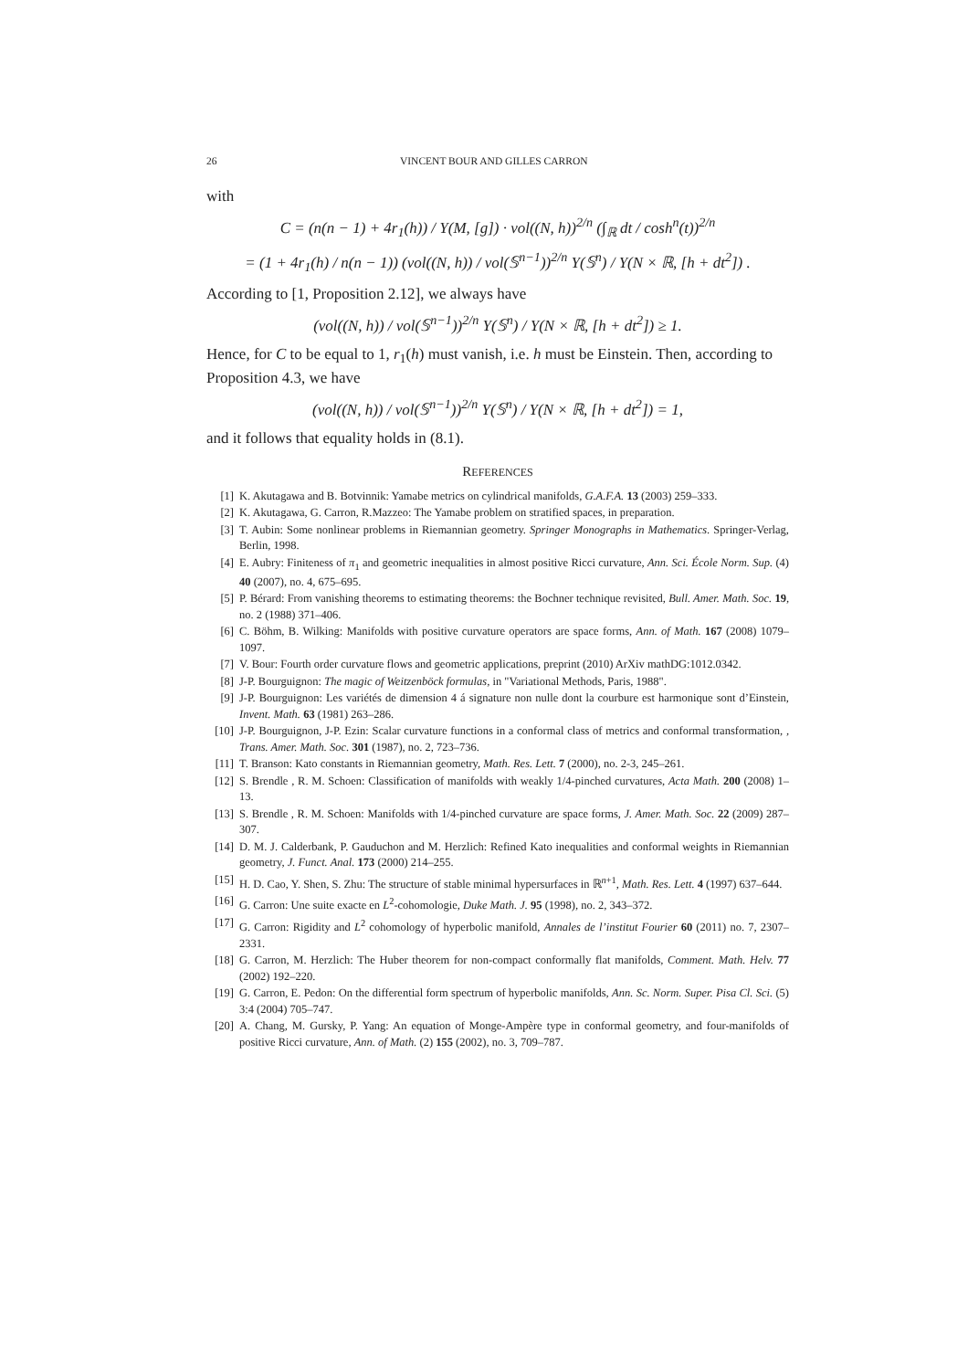26 VINCENT BOUR AND GILLES CARRON
with
C = (n(n − 1) + 4r<sub>1</sub>(h)) / Υ(M, [g]) · vol((N, h))<sup>2/n</sup> (∫<sub>ℝ</sub> dt / cosh<sup>n</sup>(t))<sup>2/n</sup>
= (1 + 4r<sub>1</sub>(h) / n(n − 1)) (vol((N, h)) / vol(𝕊<sup>n−1</sup>))<sup>2/n</sup> Υ(𝕊<sup>n</sup>) / Υ(N × ℝ, [h + dt<sup>2</sup>]) .
According to [1, Proposition 2.12], we always have
(vol((N, h)) / vol(𝕊<sup>n−1</sup>))<sup>2/n</sup> Υ(𝕊<sup>n</sup>) / Υ(N × ℝ, [h + dt<sup>2</sup>]) ≥ 1.
Hence, for C to be equal to 1, r<sub>1</sub>(h) must vanish, i.e. h must be Einstein. Then, according to Proposition 4.3, we have
(vol((N, h)) / vol(𝕊<sup>n−1</sup>))<sup>2/n</sup> Υ(𝕊<sup>n</sup>) / Υ(N × ℝ, [h + dt<sup>2</sup>]) = 1,
and it follows that equality holds in (8.1).
REFERENCES
[1] K. Akutagawa and B. Botvinnik: Yamabe metrics on cylindrical manifolds, G.A.F.A. 13 (2003) 259–333.
[2] K. Akutagawa, G. Carron, R.Mazzeo: The Yamabe problem on stratified spaces, in preparation.
[3] T. Aubin: Some nonlinear problems in Riemannian geometry. Springer Monographs in Mathematics. Springer-Verlag, Berlin, 1998.
[4] E. Aubry: Finiteness of π<sub>1</sub> and geometric inequalities in almost positive Ricci curvature, Ann. Sci. École Norm. Sup. (4) 40 (2007), no. 4, 675–695.
[5] P. Bérard: From vanishing theorems to estimating theorems: the Bochner technique revisited, Bull. Amer. Math. Soc. 19, no. 2 (1988) 371–406.
[6] C. Böhm, B. Wilking: Manifolds with positive curvature operators are space forms, Ann. of Math. 167 (2008) 1079–1097.
[7] V. Bour: Fourth order curvature flows and geometric applications, preprint (2010) ArXiv mathDG:1012.0342.
[8] J-P. Bourguignon: The magic of Weitzenböck formulas, in "Variational Methods, Paris, 1988".
[9] J-P. Bourguignon: Les variétés de dimension 4 á signature non nulle dont la courbure est harmonique sont d’Einstein, Invent. Math. 63 (1981) 263–286.
[10] J-P. Bourguignon, J-P. Ezin: Scalar curvature functions in a conformal class of metrics and conformal transformation, , Trans. Amer. Math. Soc. 301 (1987), no. 2, 723–736.
[11] T. Branson: Kato constants in Riemannian geometry, Math. Res. Lett. 7 (2000), no. 2-3, 245–261.
[12] S. Brendle , R. M. Schoen: Classification of manifolds with weakly 1/4-pinched curvatures, Acta Math. 200 (2008) 1–13.
[13] S. Brendle , R. M. Schoen: Manifolds with 1/4-pinched curvature are space forms, J. Amer. Math. Soc. 22 (2009) 287–307.
[14] D. M. J. Calderbank, P. Gauduchon and M. Herzlich: Refined Kato inequalities and conformal weights in Riemannian geometry, J. Funct. Anal. 173 (2000) 214–255.
[15] H. D. Cao, Y. Shen, S. Zhu: The structure of stable minimal hypersurfaces in ℝ<sup>n+1</sup>, Math. Res. Lett. 4 (1997) 637–644.
[16] G. Carron: Une suite exacte en L<sup>2</sup>-cohomologie, Duke Math. J. 95 (1998), no. 2, 343–372.
[17] G. Carron: Rigidity and L<sup>2</sup> cohomology of hyperbolic manifold, Annales de l’institut Fourier 60 (2011) no. 7, 2307–2331.
[18] G. Carron, M. Herzlich: The Huber theorem for non-compact conformally flat manifolds, Comment. Math. Helv. 77 (2002) 192–220.
[19] G. Carron, E. Pedon: On the differential form spectrum of hyperbolic manifolds, Ann. Sc. Norm. Super. Pisa Cl. Sci. (5) 3:4 (2004) 705–747.
[20] A. Chang, M. Gursky, P. Yang: An equation of Monge-Ampère type in conformal geometry, and four-manifolds of positive Ricci curvature, Ann. of Math. (2) 155 (2002), no. 3, 709–787.